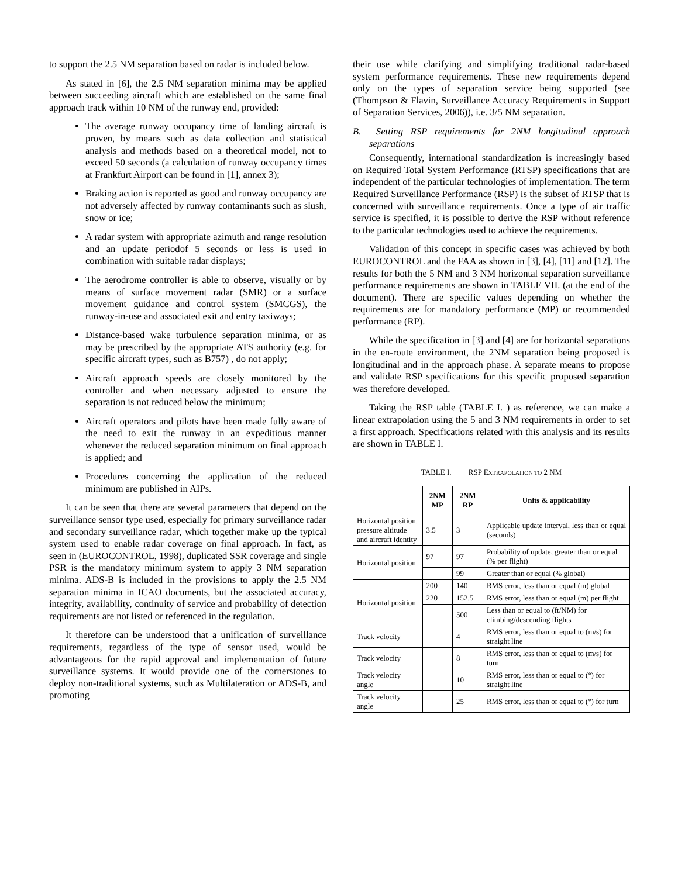to support the 2.5 NM separation based on radar is included below.
As stated in [6], the 2.5 NM separation minima may be applied between succeeding aircraft which are established on the same final approach track within 10 NM of the runway end, provided:
The average runway occupancy time of landing aircraft is proven, by means such as data collection and statistical analysis and methods based on a theoretical model, not to exceed 50 seconds (a calculation of runway occupancy times at Frankfurt Airport can be found in [1], annex 3);
Braking action is reported as good and runway occupancy are not adversely affected by runway contaminants such as slush, snow or ice;
A radar system with appropriate azimuth and range resolution and an update periodof 5 seconds or less is used in combination with suitable radar displays;
The aerodrome controller is able to observe, visually or by means of surface movement radar (SMR) or a surface movement guidance and control system (SMCGS), the runway-in-use and associated exit and entry taxiways;
Distance-based wake turbulence separation minima, or as may be prescribed by the appropriate ATS authority (e.g. for specific aircraft types, such as B757) , do not apply;
Aircraft approach speeds are closely monitored by the controller and when necessary adjusted to ensure the separation is not reduced below the minimum;
Aircraft operators and pilots have been made fully aware of the need to exit the runway in an expeditious manner whenever the reduced separation minimum on final approach is applied; and
Procedures concerning the application of the reduced minimum are published in AIPs.
It can be seen that there are several parameters that depend on the surveillance sensor type used, especially for primary surveillance radar and secondary surveillance radar, which together make up the typical system used to enable radar coverage on final approach. In fact, as seen in (EUROCONTROL, 1998), duplicated SSR coverage and single PSR is the mandatory minimum system to apply 3 NM separation minima. ADS-B is included in the provisions to apply the 2.5 NM separation minima in ICAO documents, but the associated accuracy, integrity, availability, continuity of service and probability of detection requirements are not listed or referenced in the regulation.
It therefore can be understood that a unification of surveillance requirements, regardless of the type of sensor used, would be advantageous for the rapid approval and implementation of future surveillance systems. It would provide one of the cornerstones to deploy non-traditional systems, such as Multilateration or ADS-B, and promoting
their use while clarifying and simplifying traditional radar-based system performance requirements. These new requirements depend only on the types of separation service being supported (see (Thompson & Flavin, Surveillance Accuracy Requirements in Support of Separation Services, 2006)), i.e. 3/5 NM separation.
B. Setting RSP requirements for 2NM longitudinal approach separations
Consequently, international standardization is increasingly based on Required Total System Performance (RTSP) specifications that are independent of the particular technologies of implementation. The term Required Surveillance Performance (RSP) is the subset of RTSP that is concerned with surveillance requirements. Once a type of air traffic service is specified, it is possible to derive the RSP without reference to the particular technologies used to achieve the requirements.
Validation of this concept in specific cases was achieved by both EUROCONTROL and the FAA as shown in [3], [4], [11] and [12]. The results for both the 5 NM and 3 NM horizontal separation surveillance performance requirements are shown in TABLE VII. (at the end of the document). There are specific values depending on whether the requirements are for mandatory performance (MP) or recommended performance (RP).
While the specification in [3] and [4] are for horizontal separations in the en-route environment, the 2NM separation being proposed is longitudinal and in the approach phase. A separate means to propose and validate RSP specifications for this specific proposed separation was therefore developed.
Taking the RSP table (TABLE I. ) as reference, we can make a linear extrapolation using the 5 and 3 NM requirements in order to set a first approach. Specifications related with this analysis and its results are shown in TABLE I.
TABLE I. RSP EXTRAPOLATION TO 2 NM
| | 2NM MP | 2NM RP | Units & applicability |
| --- | --- | --- | --- |
| Horizontal position. pressure altitude and aircraft identity | 3.5 | 3 | Applicable update interval, less than or equal (seconds) |
| Horizontal position | 97 | 97 | Probability of update, greater than or equal (% per flight) |
| | | 99 | Greater than or equal (% global) |
| Horizontal position | 200 | 140 | RMS error, less than or equal (m) global |
| | 220 | 152.5 | RMS error, less than or equal (m) per flight |
| | | 500 | Less than or equal to (ft/NM) for climbing/descending flights |
| Track velocity | | 4 | RMS error, less than or equal to (m/s) for straight line |
| Track velocity | | 8 | RMS error, less than or equal to (m/s) for turn |
| Track velocity angle | | 10 | RMS error, less than or equal to (°) for straight line |
| Track velocity angle | | 25 | RMS error, less than or equal to (°) for turn |